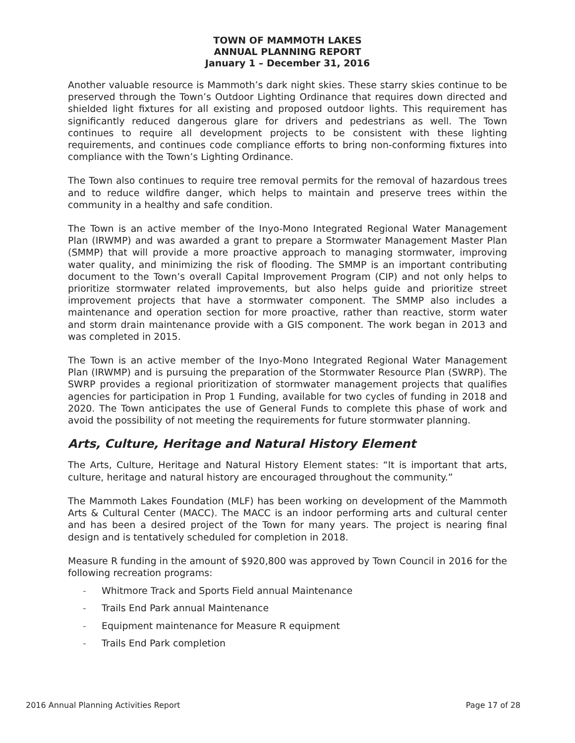TOWN OF MAMMOTH LAKES
ANNUAL PLANNING REPORT
January 1 – December 31, 2016
Another valuable resource is Mammoth’s dark night skies. These starry skies continue to be preserved through the Town’s Outdoor Lighting Ordinance that requires down directed and shielded light fixtures for all existing and proposed outdoor lights. This requirement has significantly reduced dangerous glare for drivers and pedestrians as well. The Town continues to require all development projects to be consistent with these lighting requirements, and continues code compliance efforts to bring non-conforming fixtures into compliance with the Town’s Lighting Ordinance.
The Town also continues to require tree removal permits for the removal of hazardous trees and to reduce wildfire danger, which helps to maintain and preserve trees within the community in a healthy and safe condition.
The Town is an active member of the Inyo-Mono Integrated Regional Water Management Plan (IRWMP) and was awarded a grant to prepare a Stormwater Management Master Plan (SMMP) that will provide a more proactive approach to managing stormwater, improving water quality, and minimizing the risk of flooding. The SMMP is an important contributing document to the Town’s overall Capital Improvement Program (CIP) and not only helps to prioritize stormwater related improvements, but also helps guide and prioritize street improvement projects that have a stormwater component. The SMMP also includes a maintenance and operation section for more proactive, rather than reactive, storm water and storm drain maintenance provide with a GIS component. The work began in 2013 and was completed in 2015.
The Town is an active member of the Inyo-Mono Integrated Regional Water Management Plan (IRWMP) and is pursuing the preparation of the Stormwater Resource Plan (SWRP). The SWRP provides a regional prioritization of stormwater management projects that qualifies agencies for participation in Prop 1 Funding, available for two cycles of funding in 2018 and 2020. The Town anticipates the use of General Funds to complete this phase of work and avoid the possibility of not meeting the requirements for future stormwater planning.
Arts, Culture, Heritage and Natural History Element
The Arts, Culture, Heritage and Natural History Element states: “It is important that arts, culture, heritage and natural history are encouraged throughout the community.”
The Mammoth Lakes Foundation (MLF) has been working on development of the Mammoth Arts & Cultural Center (MACC). The MACC is an indoor performing arts and cultural center and has been a desired project of the Town for many years. The project is nearing final design and is tentatively scheduled for completion in 2018.
Measure R funding in the amount of $920,800 was approved by Town Council in 2016 for the following recreation programs:
- Whitmore Track and Sports Field annual Maintenance
- Trails End Park annual Maintenance
- Equipment maintenance for Measure R equipment
- Trails End Park completion
2016 Annual Planning Activities Report Page 17 of 28